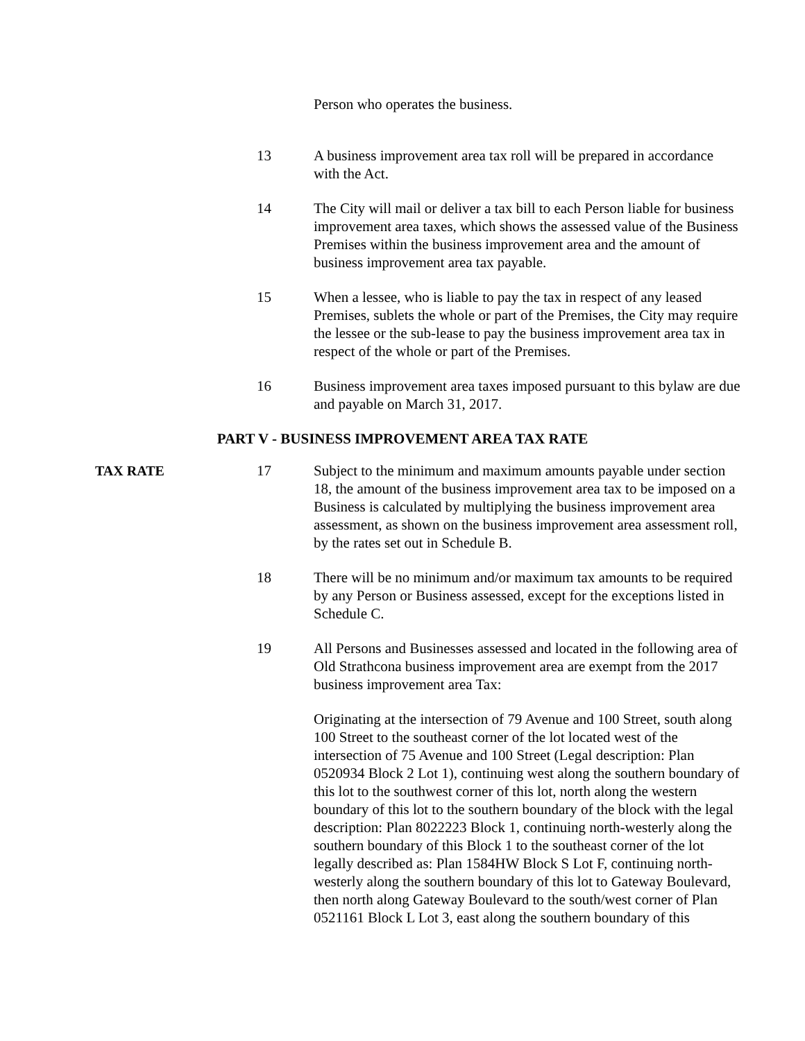Person who operates the business.
13 A business improvement area tax roll will be prepared in accordance with the Act.
14 The City will mail or deliver a tax bill to each Person liable for business improvement area taxes, which shows the assessed value of the Business Premises within the business improvement area and the amount of business improvement area tax payable.
15 When a lessee, who is liable to pay the tax in respect of any leased Premises, sublets the whole or part of the Premises, the City may require the lessee or the sub-lease to pay the business improvement area tax in respect of the whole or part of the Premises.
16 Business improvement area taxes imposed pursuant to this bylaw are due and payable on March 31, 2017.
PART V - BUSINESS IMPROVEMENT AREA TAX RATE
TAX RATE 17 Subject to the minimum and maximum amounts payable under section 18, the amount of the business improvement area tax to be imposed on a Business is calculated by multiplying the business improvement area assessment, as shown on the business improvement area assessment roll, by the rates set out in Schedule B.
18 There will be no minimum and/or maximum tax amounts to be required by any Person or Business assessed, except for the exceptions listed in Schedule C.
19 All Persons and Businesses assessed and located in the following area of Old Strathcona business improvement area are exempt from the 2017 business improvement area Tax:
Originating at the intersection of 79 Avenue and 100 Street, south along 100 Street to the southeast corner of the lot located west of the intersection of 75 Avenue and 100 Street (Legal description: Plan 0520934 Block 2 Lot 1), continuing west along the southern boundary of this lot to the southwest corner of this lot, north along the western boundary of this lot to the southern boundary of the block with the legal description: Plan 8022223 Block 1, continuing north-westerly along the southern boundary of this Block 1 to the southeast corner of the lot legally described as: Plan 1584HW Block S Lot F, continuing north-westerly along the southern boundary of this lot to Gateway Boulevard, then north along Gateway Boulevard to the south/west corner of Plan 0521161 Block L Lot 3, east along the southern boundary of this